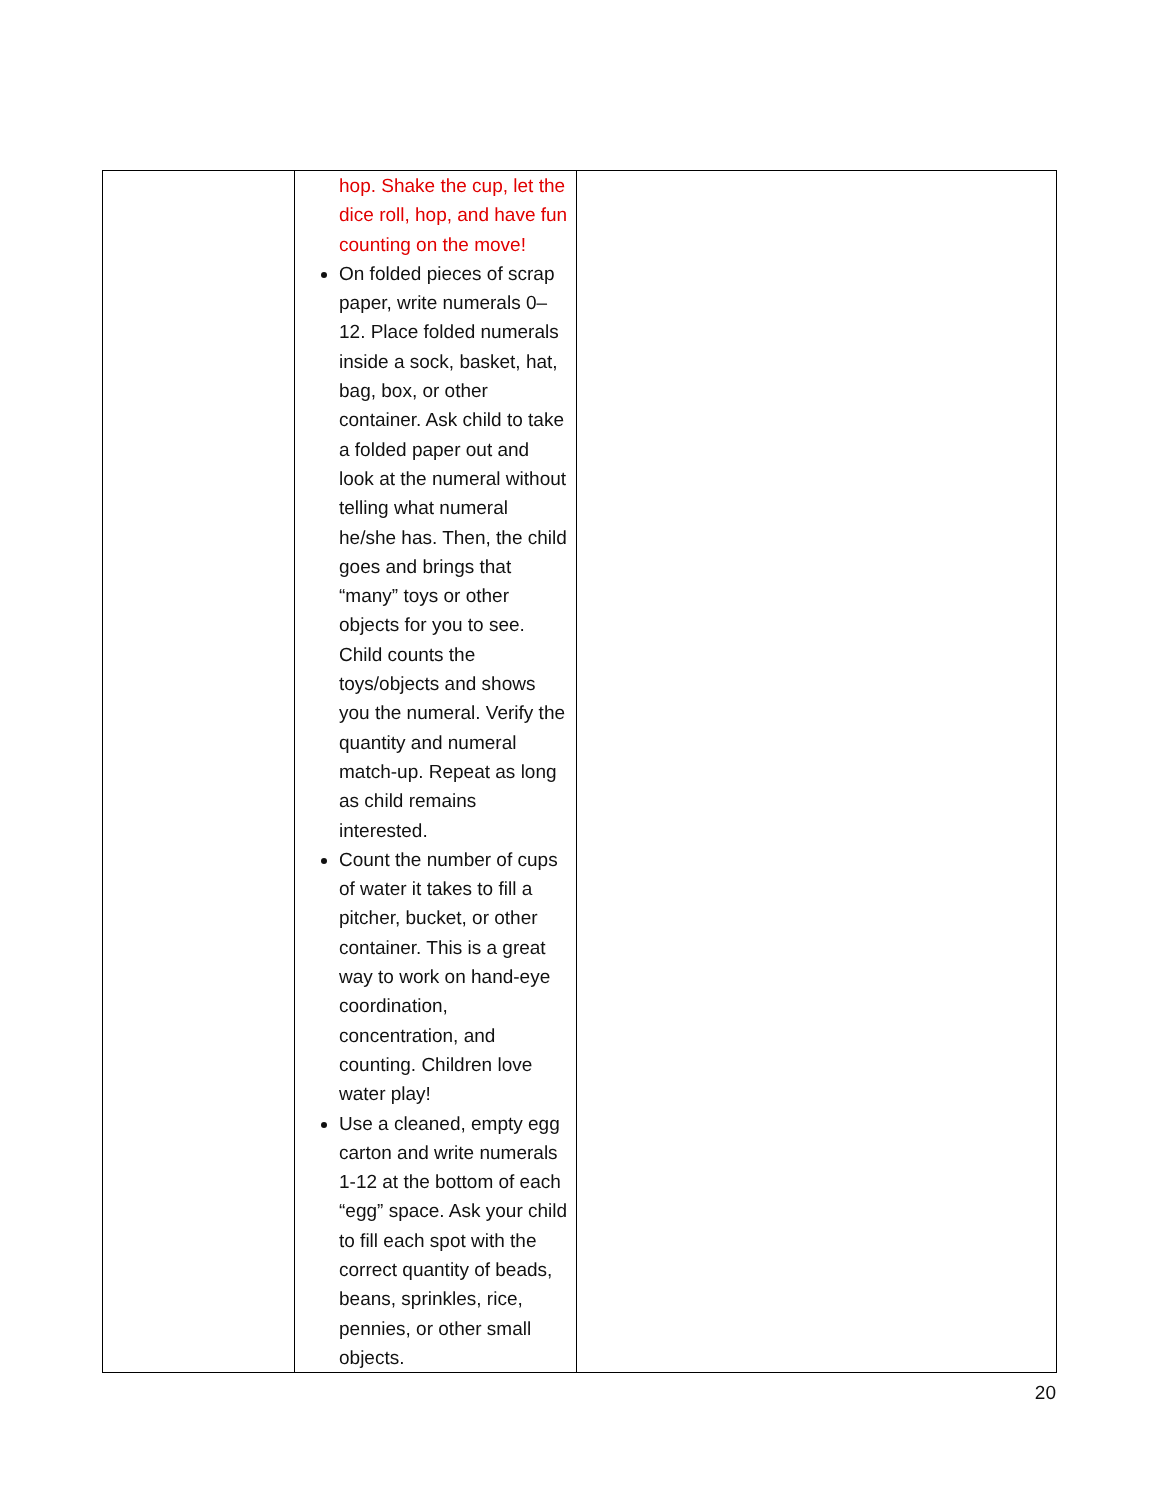| | hop. Shake the cup, let the dice roll, hop, and have fun counting on the move! On folded pieces of scrap paper, write numerals 0–12. Place folded numerals inside a sock, basket, hat, bag, box, or other container. Ask child to take a folded paper out and look at the numeral without telling what numeral he/she has. Then, the child goes and brings that “many” toys or other objects for you to see. Child counts the toys/objects and shows you the numeral. Verify the quantity and numeral match-up. Repeat as long as child remains interested. Count the number of cups of water it takes to fill a pitcher, bucket, or other container. This is a great way to work on hand-eye coordination, concentration, and counting. Children love water play! Use a cleaned, empty egg carton and write numerals 1-12 at the bottom of each “egg” space. Ask your child to fill each spot with the correct quantity of beads, beans, sprinkles, rice, pennies, or other small objects. | |
20